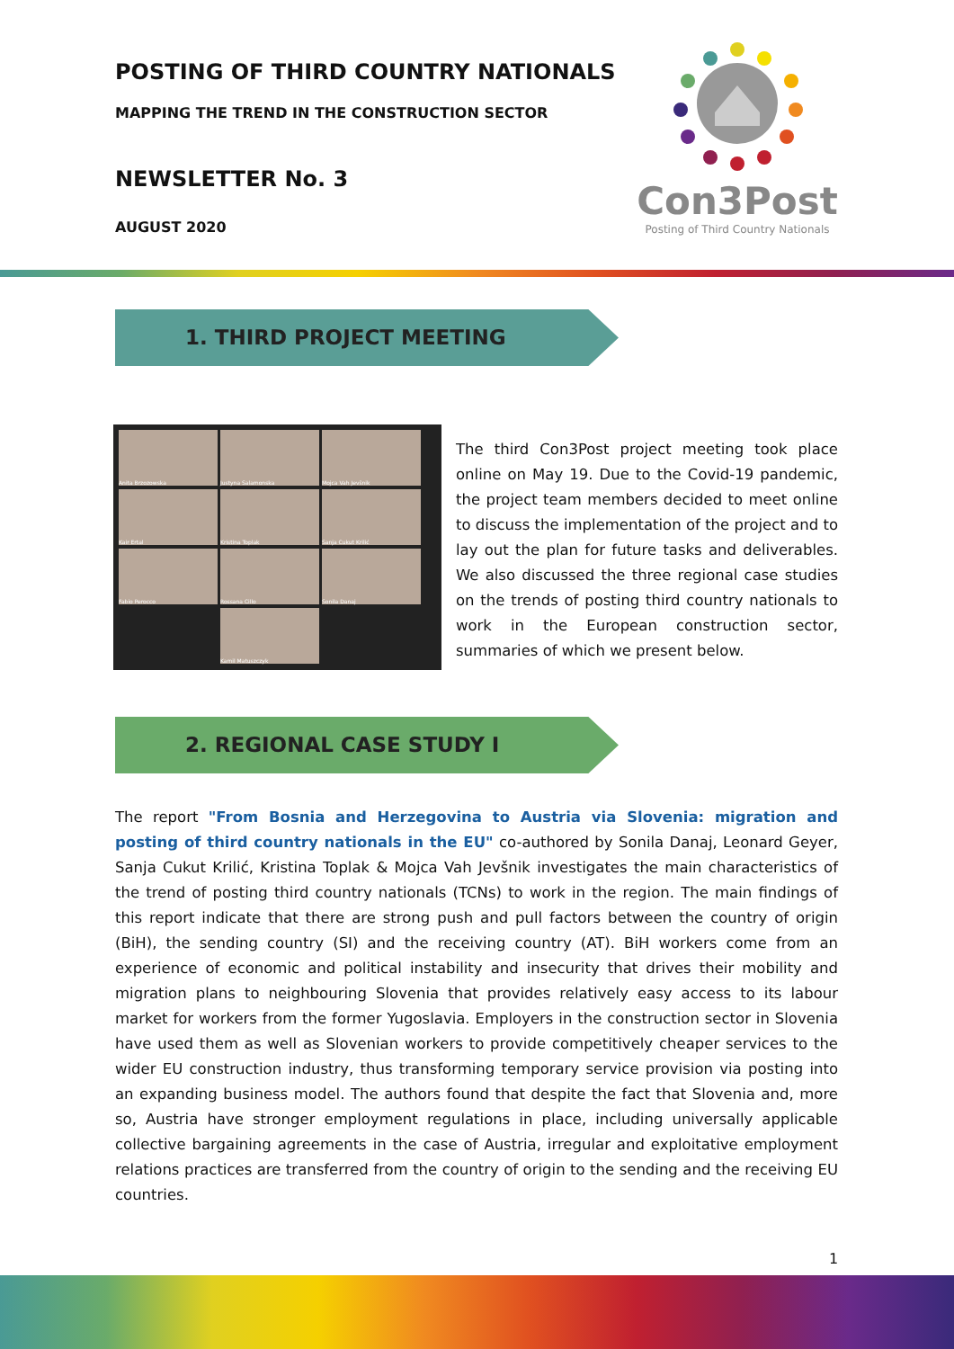POSTING OF THIRD COUNTRY NATIONALS
MAPPING THE TREND IN THE CONSTRUCTION SECTOR
NEWSLETTER No. 3
AUGUST 2020
Con3Post
Posting of Third Country Nationals
1. THIRD PROJECT MEETING
Anita Brzozowska
Justyna Salamonska
Mojca Vah Jevšnik
Kair Ertal
Kristina Toplak
Sanja Cukut Krilić
Fabio Perocco
Rossana Cillo
Sonila Danaj
Kamil Matuszczyk
The third Con3Post project meeting took place online on May 19. Due to the Covid-19 pandemic, the project team members decided to meet online to discuss the implementation of the project and to lay out the plan for future tasks and deliverables. We also discussed the three regional case studies on the trends of posting third country nationals to work in the European construction sector, summaries of which we present below.
2. REGIONAL CASE STUDY I
The report "From Bosnia and Herzegovina to Austria via Slovenia: migration and posting of third country nationals in the EU" co-authored by Sonila Danaj, Leonard Geyer, Sanja Cukut Krilić, Kristina Toplak & Mojca Vah Jevšnik investigates the main characteristics of the trend of posting third country nationals (TCNs) to work in the region. The main findings of this report indicate that there are strong push and pull factors between the country of origin (BiH), the sending country (SI) and the receiving country (AT). BiH workers come from an experience of economic and political instability and insecurity that drives their mobility and migration plans to neighbouring Slovenia that provides relatively easy access to its labour market for workers from the former Yugoslavia. Employers in the construction sector in Slovenia have used them as well as Slovenian workers to provide competitively cheaper services to the wider EU construction industry, thus transforming temporary service provision via posting into an expanding business model. The authors found that despite the fact that Slovenia and, more so, Austria have stronger employment regulations in place, including universally applicable collective bargaining agreements in the case of Austria, irregular and exploitative employment relations practices are transferred from the country of origin to the sending and the receiving EU countries.
1